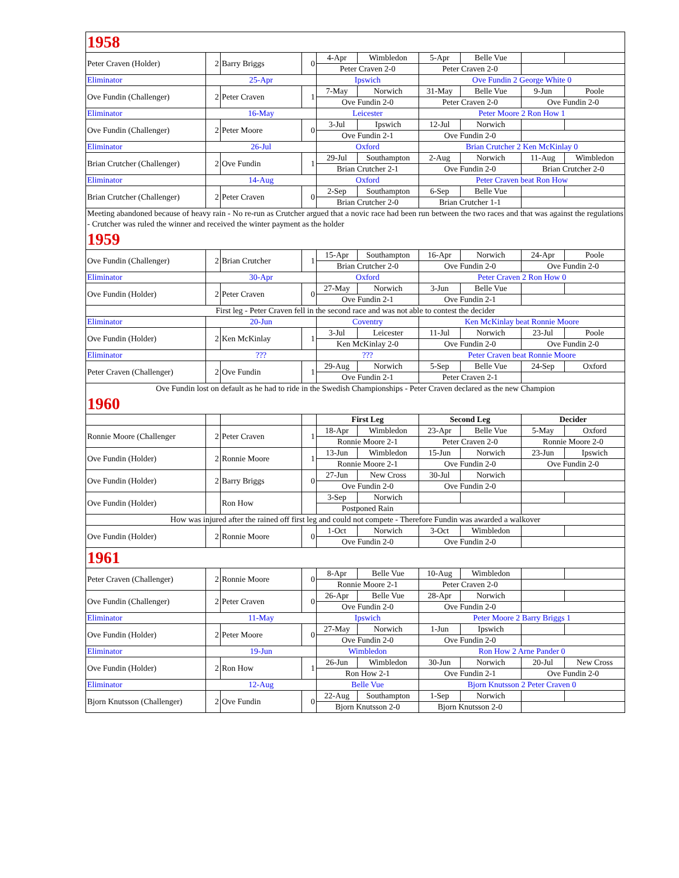| 1958 | | | | | | | | | |
| Peter Craven (Holder) | 2 | Barry Briggs | 0 | 4-Apr | Wimbledon | 5-Apr | Belle Vue | | |
| | | | | Peter Craven 2-0 | | Peter Craven 2-0 | | | |
| Eliminator | 25-Apr | | | Ipswich | | Ove Fundin 2 George White 0 | | | |
| Ove Fundin (Challenger) | 2 | Peter Craven | 1 | 7-May | Norwich | 31-May | Belle Vue | 9-Jun | Poole |
| | | | | Ove Fundin 2-0 | | Peter Craven 2-0 | | Ove Fundin 2-0 | |
| Eliminator | 16-May | | | Leicester | | Peter Moore 2 Ron How 1 | | | |
| Ove Fundin (Challenger) | 2 | Peter Moore | 0 | 3-Jul | Ipswich | 12-Jul | Norwich | | |
| | | | | Ove Fundin 2-1 | | Ove Fundin 2-0 | | | |
| Eliminator | 26-Jul | | | Oxford | | Brian Crutcher 2 Ken McKinlay 0 | | | |
| Brian Crutcher (Challenger) | 2 | Ove Fundin | 1 | 29-Jul | Southampton | 2-Aug | Norwich | 11-Aug | Wimbledon |
| | | | | Brian Crutcher 2-1 | | Ove Fundin 2-0 | | Brian Crutcher 2-0 | |
| Eliminator | 14-Aug | | | Oxford | | Peter Craven beat Ron How | | | |
| Brian Crutcher (Challenger) | 2 | Peter Craven | 0 | 2-Sep | Southampton | 6-Sep | Belle Vue | | |
| | | | | Brian Crutcher 2-0 | | Brian Crutcher 1-1 | | | |
| Meeting abandoned because of heavy rain - No re-run as Crutcher argued that a novic race had been run between the two races and that was against the regulations - Crutcher was ruled the winner and received the winter payment as the holder | | | | | | | | | |
| 1959 | | | | | | | | | |
| Ove Fundin (Challenger) | 2 | Brian Crutcher | 1 | 15-Apr | Southampton | 16-Apr | Norwich | 24-Apr | Poole |
| | | | | Brian Crutcher 2-0 | | Ove Fundin 2-0 | | Ove Fundin 2-0 | |
| Eliminator | 30-Apr | | | Oxford | | Peter Craven 2 Ron How 0 | | | |
| Ove Fundin (Holder) | 2 | Peter Craven | 0 | 27-May | Norwich | 3-Jun | Belle Vue | | |
| | | | | Ove Fundin 2-1 | | Ove Fundin 2-1 | | | |
| First leg - Peter Craven fell in the second race and was not able to contest the decider | | | | | | | | | |
| Eliminator | 20-Jun | | | Coventry | | Ken McKinlay beat Ronnie Moore | | | |
| Ove Fundin (Holder) | 2 | Ken McKinlay | 1 | 3-Jul | Leicester | 11-Jul | Norwich | 23-Jul | Poole |
| | | | | Ken McKinlay 2-0 | | Ove Fundin 2-0 | | Ove Fundin 2-0 | |
| Eliminator | ??? | | | ??? | | Peter Craven beat Ronnie Moore | | | |
| Peter Craven (Challenger) | 2 | Ove Fundin | 1 | 29-Aug | Norwich | 5-Sep | Belle Vue | 24-Sep | Oxford |
| | | | | Ove Fundin 2-1 | | Peter Craven 2-1 | | | |
| Ove Fundin lost on default as he had to ride in the Swedish Championships - Peter Craven declared as the new Champion | | | | | | | | | |
| 1960 | | | | | | | | | |
| | | | | First Leg | | Second Leg | | Decider | |
| Ronnie Moore (Challenger | 2 | Peter Craven | 1 | 18-Apr | Wimbledon | 23-Apr | Belle Vue | 5-May | Oxford |
| | | | | Ronnie Moore 2-1 | | Peter Craven 2-0 | | Ronnie Moore 2-0 | |
| Ove Fundin (Holder) | 2 | Ronnie Moore | 1 | 13-Jun | Wimbledon | 15-Jun | Norwich | 23-Jun | Ipswich |
| | | | | Ronnie Moore 2-1 | | Ove Fundin 2-0 | | Ove Fundin 2-0 | |
| Ove Fundin (Holder) | 2 | Barry Briggs | 0 | 27-Jun | New Cross | 30-Jul | Norwich | | |
| | | | | Ove Fundin 2-0 | | Ove Fundin 2-0 | | | |
| Ove Fundin (Holder) | | Ron How | | 3-Sep | Norwich | | | | |
| | | | | Postponed Rain | | | | | |
| How was injured after the rained off first leg and could not compete - Therefore Fundin was awarded a walkover | | | | | | | | | |
| Ove Fundin (Holder) | 2 | Ronnie Moore | 0 | 1-Oct | Norwich | 3-Oct | Wimbledon | | |
| | | | | Ove Fundin 2-0 | | Ove Fundin 2-0 | | | |
| 1961 | | | | | | | | | |
| Peter Craven (Challenger) | 2 | Ronnie Moore | 0 | 8-Apr | Belle Vue | 10-Aug | Wimbledon | | |
| | | | | Ronnie Moore 2-1 | | Peter Craven 2-0 | | | |
| Ove Fundin (Challenger) | 2 | Peter Craven | 0 | 26-Apr | Belle Vue | 28-Apr | Norwich | | |
| | | | | Ove Fundin 2-0 | | Ove Fundin 2-0 | | | |
| Eliminator | 11-May | | | Ipswich | | Peter Moore 2 Barry Briggs 1 | | | |
| Ove Fundin (Holder) | 2 | Peter Moore | 0 | 27-May | Norwich | 1-Jun | Ipswich | | |
| | | | | Ove Fundin 2-0 | | Ove Fundin 2-0 | | | |
| Eliminator | 19-Jun | | | Wimbledon | | Ron How 2 Arne Pander 0 | | | |
| Ove Fundin (Holder) | 2 | Ron How | 1 | 26-Jun | Wimbledon | 30-Jun | Norwich | 20-Jul | New Cross |
| | | | | Ron How 2-1 | | Ove Fundin 2-1 | | Ove Fundin 2-0 | |
| Eliminator | 12-Aug | | | Belle Vue | | Bjorn Knutsson 2 Peter Craven 0 | | | |
| Bjorn Knutsson (Challenger) | 2 | Ove Fundin | 0 | 22-Aug | Southampton | 1-Sep | Norwich | | |
| | | | | Bjorn Knutsson 2-0 | | Bjorn Knutsson 2-0 | | | |